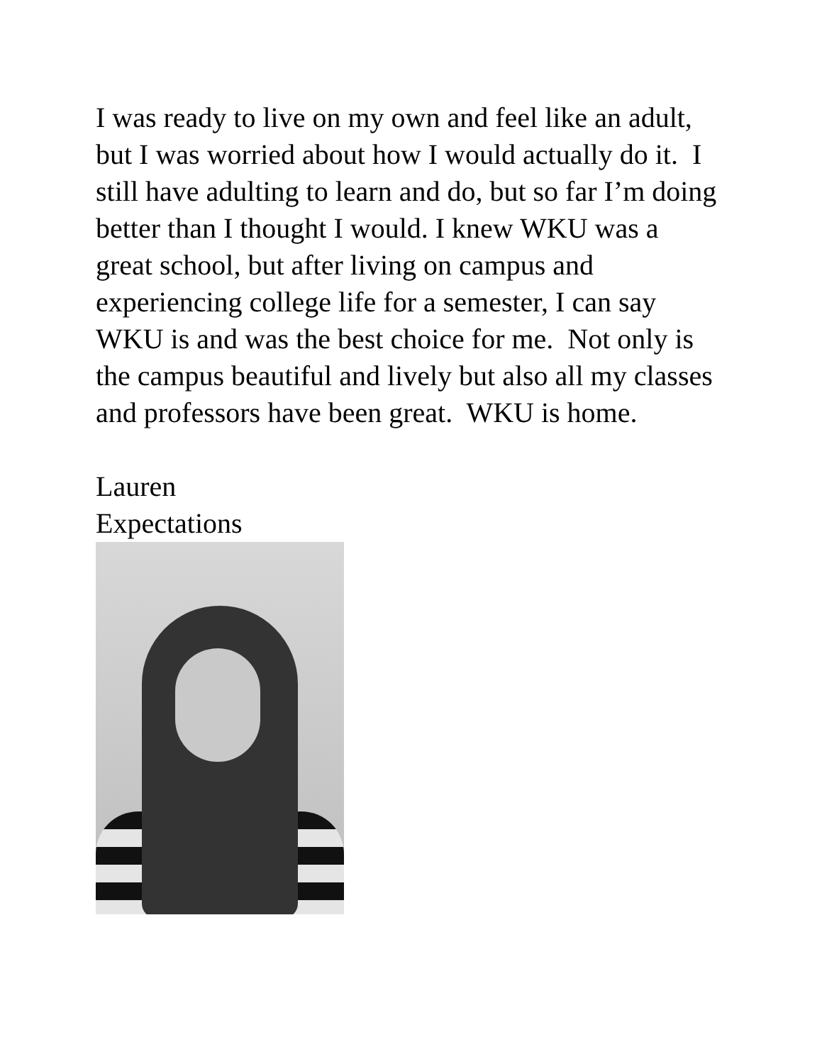I was ready to live on my own and feel like an adult, but I was worried about how I would actually do it. I still have adulting to learn and do, but so far I’m doing better than I thought I would. I knew WKU was a great school, but after living on campus and experiencing college life for a semester, I can say WKU is and was the best choice for me. Not only is the campus beautiful and lively but also all my classes and professors have been great. WKU is home.
Lauren
Expectations